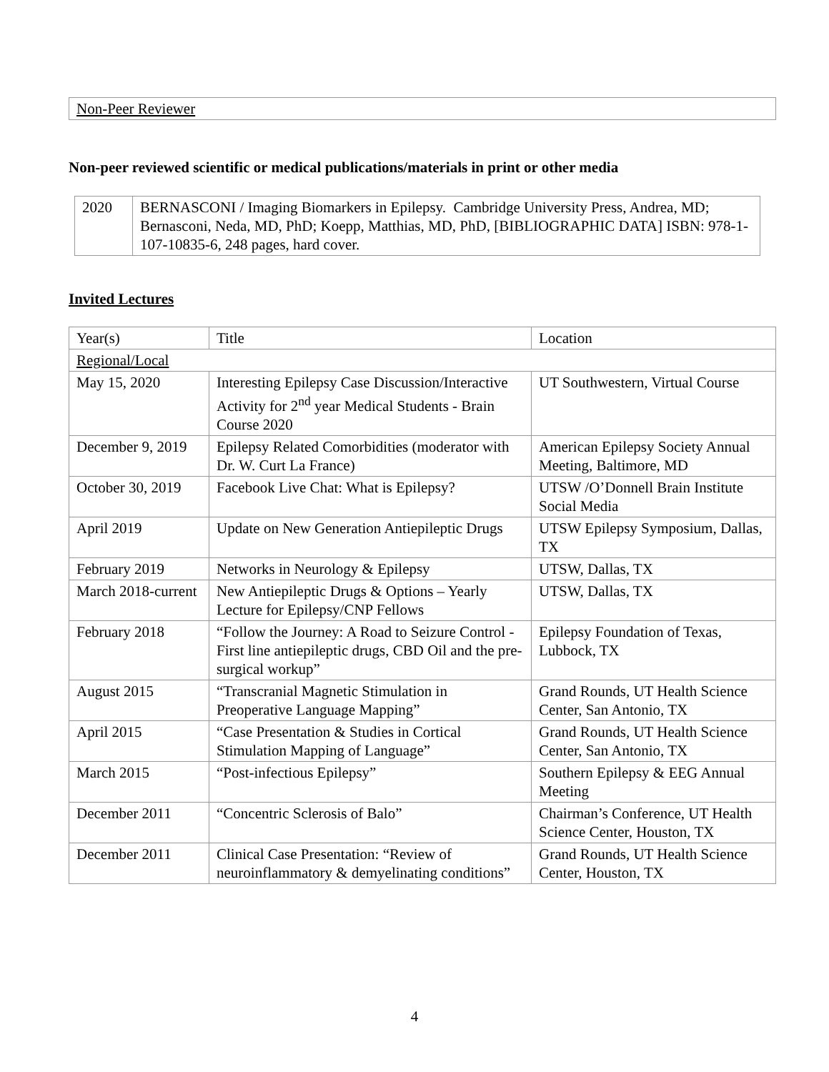| Non-Peer Reviewer |
Non-peer reviewed scientific or medical publications/materials in print or other media
| 2020 | BERNASCONI / Imaging Biomarkers in Epilepsy. Cambridge University Press, Andrea, MD; Bernasconi, Neda, MD, PhD; Koepp, Matthias, MD, PhD, [BIBLIOGRAPHIC DATA] ISBN: 978-1-107-10835-6, 248 pages, hard cover. |
Invited Lectures
| Year(s) | Title | Location |
| Regional/Local | | |
| May 15, 2020 | Interesting Epilepsy Case Discussion/Interactive Activity for 2<sup>nd</sup> year Medical Students - Brain Course 2020 | UT Southwestern, Virtual Course |
| December 9, 2019 | Epilepsy Related Comorbidities (moderator with Dr. W. Curt La France) | American Epilepsy Society Annual Meeting, Baltimore, MD |
| October 30, 2019 | Facebook Live Chat: What is Epilepsy? | UTSW /O’Donnell Brain Institute Social Media |
| April 2019 | Update on New Generation Antiepileptic Drugs | UTSW Epilepsy Symposium, Dallas, TX |
| February 2019 | Networks in Neurology & Epilepsy | UTSW, Dallas, TX |
| March 2018-current | New Antiepileptic Drugs & Options – Yearly Lecture for Epilepsy/CNP Fellows | UTSW, Dallas, TX |
| February 2018 | “Follow the Journey: A Road to Seizure Control - First line antiepileptic drugs, CBD Oil and the pre-surgical workup” | Epilepsy Foundation of Texas, Lubbock, TX |
| August 2015 | “Transcranial Magnetic Stimulation in Preoperative Language Mapping” | Grand Rounds, UT Health Science Center, San Antonio, TX |
| April 2015 | “Case Presentation & Studies in Cortical Stimulation Mapping of Language” | Grand Rounds, UT Health Science Center, San Antonio, TX |
| March 2015 | “Post-infectious Epilepsy” | Southern Epilepsy & EEG Annual Meeting |
| December 2011 | “Concentric Sclerosis of Balo” | Chairman’s Conference, UT Health Science Center, Houston, TX |
| December 2011 | Clinical Case Presentation: “Review of neuroinflammatory & demyelinating conditions” | Grand Rounds, UT Health Science Center, Houston, TX |
4